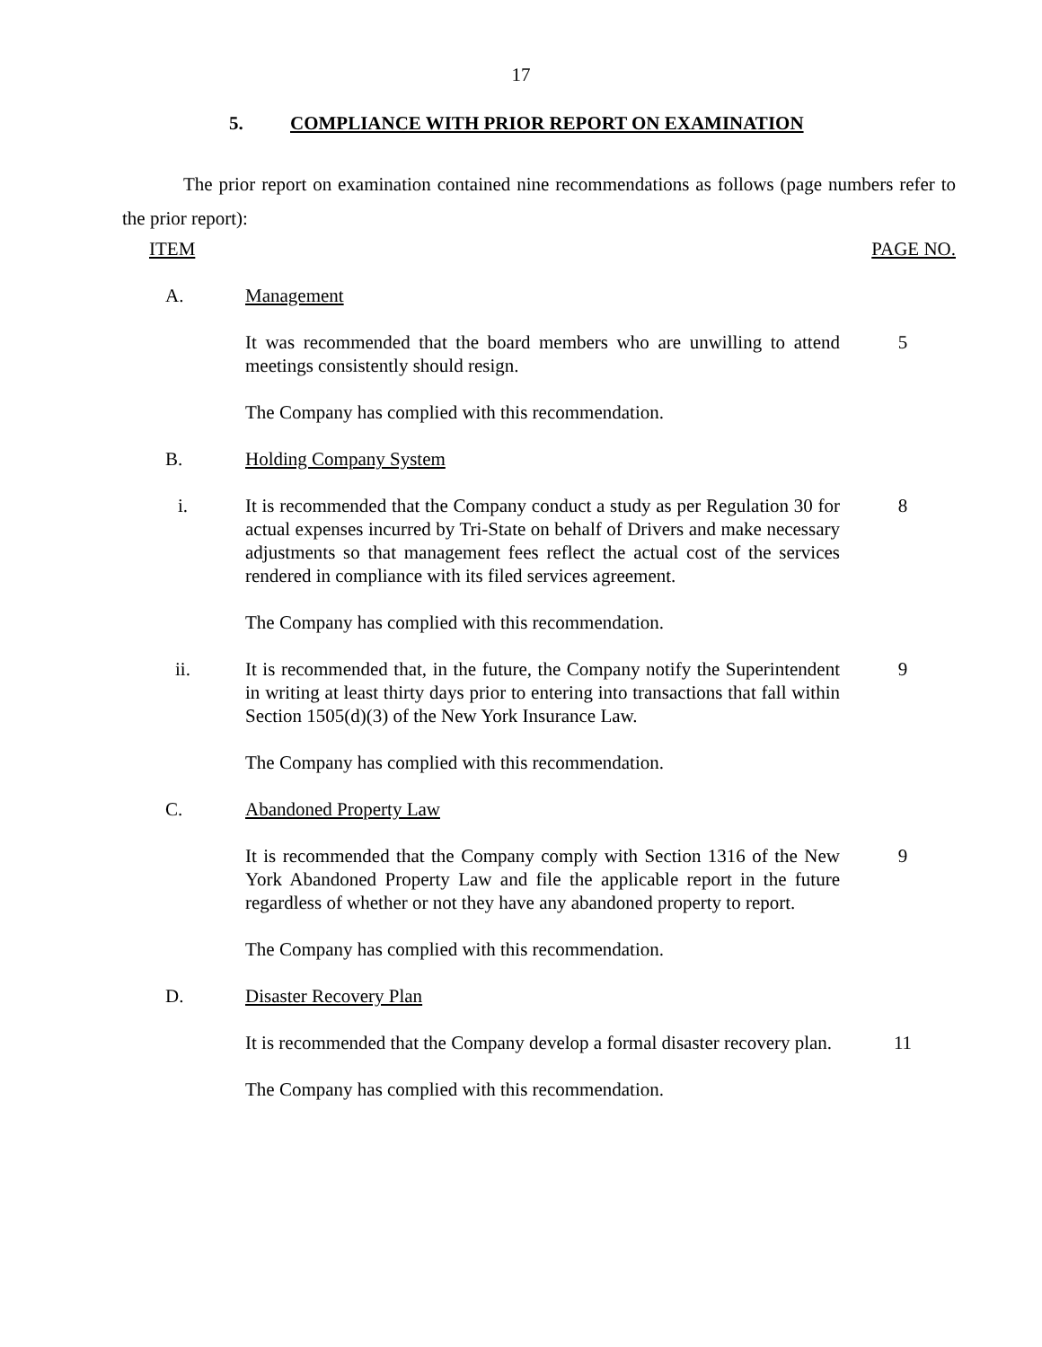17
5. COMPLIANCE WITH PRIOR REPORT ON EXAMINATION
The prior report on examination contained nine recommendations as follows (page numbers refer to the prior report):
ITEM PAGE NO.
A. Management
It was recommended that the board members who are unwilling to attend meetings consistently should resign.
5
The Company has complied with this recommendation.
B. Holding Company System
i. It is recommended that the Company conduct a study as per Regulation 30 for actual expenses incurred by Tri-State on behalf of Drivers and make necessary adjustments so that management fees reflect the actual cost of the services rendered in compliance with its filed services agreement.
8
The Company has complied with this recommendation.
ii. It is recommended that, in the future, the Company notify the Superintendent in writing at least thirty days prior to entering into transactions that fall within Section 1505(d)(3) of the New York Insurance Law.
9
The Company has complied with this recommendation.
C. Abandoned Property Law
It is recommended that the Company comply with Section 1316 of the New York Abandoned Property Law and file the applicable report in the future regardless of whether or not they have any abandoned property to report.
9
The Company has complied with this recommendation.
D. Disaster Recovery Plan
It is recommended that the Company develop a formal disaster recovery plan.
11
The Company has complied with this recommendation.